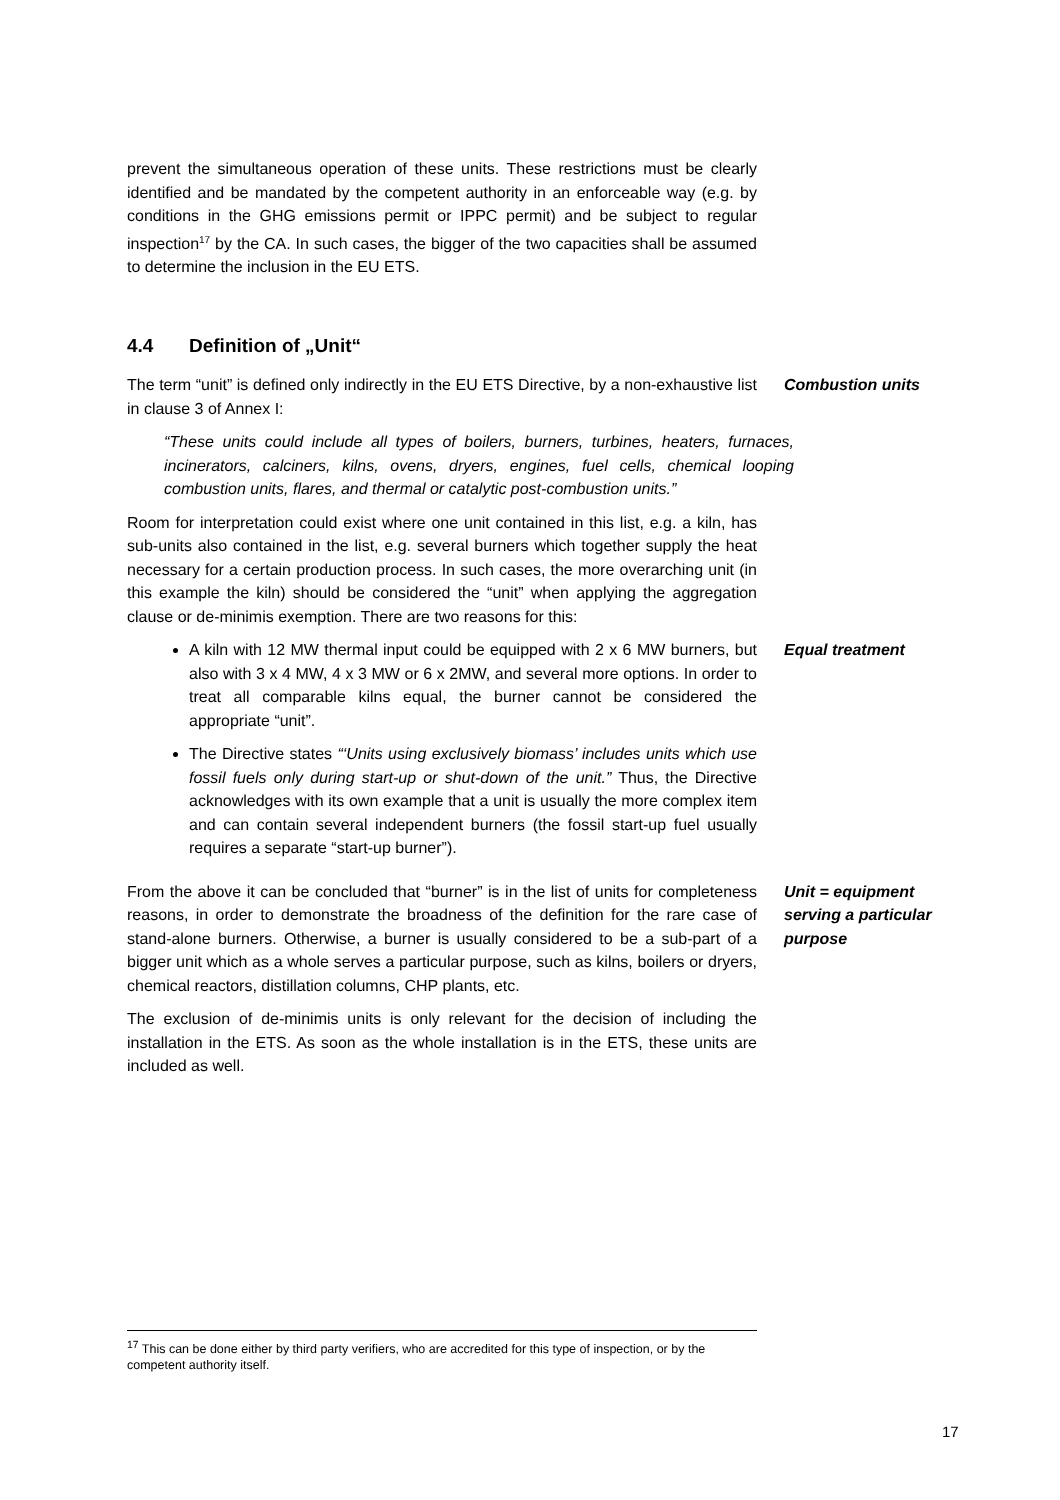prevent the simultaneous operation of these units. These restrictions must be clearly identified and be mandated by the competent authority in an enforceable way (e.g. by conditions in the GHG emissions permit or IPPC permit) and be subject to regular inspection<sup>17</sup> by the CA. In such cases, the bigger of the two capacities shall be assumed to determine the inclusion in the EU ETS.
4.4 Definition of „Unit“
The term “unit” is defined only indirectly in the EU ETS Directive, by a non-exhaustive list in clause 3 of Annex I:
Combustion units
“These units could include all types of boilers, burners, turbines, heaters, furnaces, incinerators, calciners, kilns, ovens, dryers, engines, fuel cells, chemical looping combustion units, flares, and thermal or catalytic post-combustion units.”
Room for interpretation could exist where one unit contained in this list, e.g. a kiln, has sub-units also contained in the list, e.g. several burners which together supply the heat necessary for a certain production process. In such cases, the more overarching unit (in this example the kiln) should be considered the “unit” when applying the aggregation clause or de-minimis exemption. There are two reasons for this:
A kiln with 12 MW thermal input could be equipped with 2 x 6 MW burners, but also with 3 x 4 MW, 4 x 3 MW or 6 x 2MW, and several more options. In order to treat all comparable kilns equal, the burner cannot be considered the appropriate “unit”.
The Directive states “‘Units using exclusively biomass’ includes units which use fossil fuels only during start-up or shut-down of the unit.” Thus, the Directive acknowledges with its own example that a unit is usually the more complex item and can contain several independent burners (the fossil start-up fuel usually requires a separate “start-up burner”).
Equal treatment
From the above it can be concluded that “burner” is in the list of units for completeness reasons, in order to demonstrate the broadness of the definition for the rare case of stand-alone burners. Otherwise, a burner is usually considered to be a sub-part of a bigger unit which as a whole serves a particular purpose, such as kilns, boilers or dryers, chemical reactors, distillation columns, CHP plants, etc.
Unit = equipment serving a particular purpose
The exclusion of de-minimis units is only relevant for the decision of including the installation in the ETS. As soon as the whole installation is in the ETS, these units are included as well.
<sup>17</sup> This can be done either by third party verifiers, who are accredited for this type of inspection, or by the competent authority itself.
17